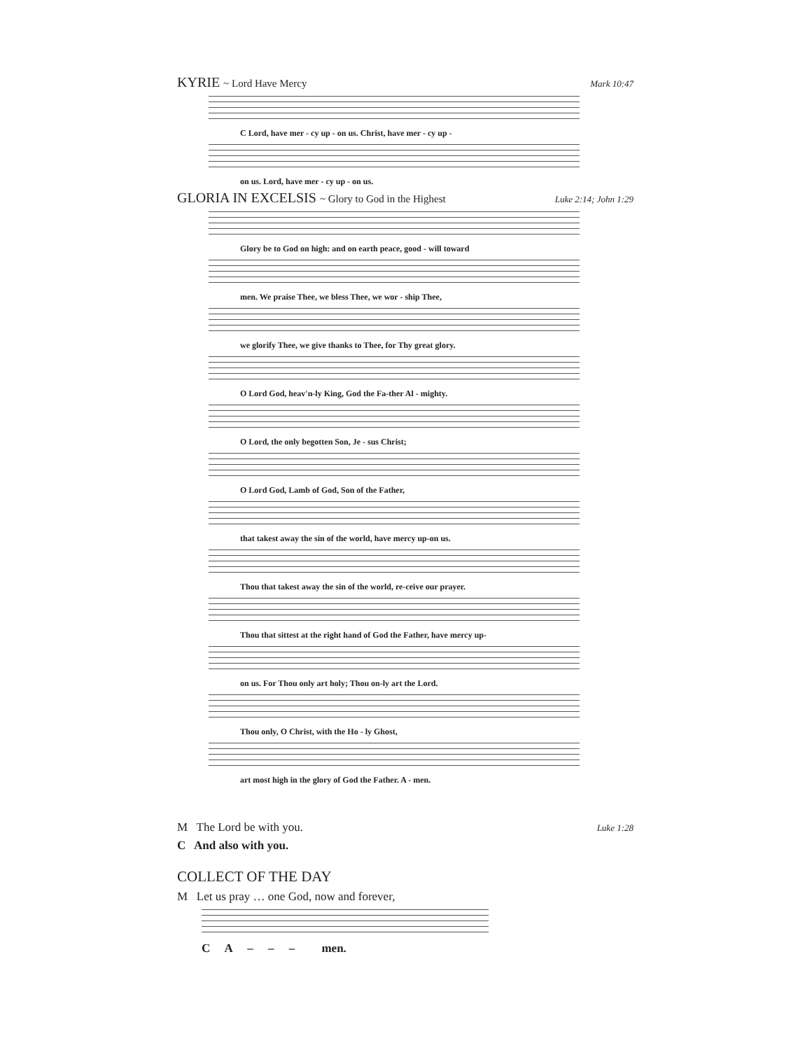KYRIE ~ Lord Have Mercy Mark 10:47
C Lord, have mer - cy up - on us. Christ, have mer - cy up -
on us. Lord, have mer - cy up - on us.
GLORIA IN EXCELSIS ~ Glory to God in the Highest Luke 2:14; John 1:29
Glory be to God on high: and on earth peace, good - will toward
men. We praise Thee, we bless Thee, we wor - ship Thee,
we glorify Thee, we give thanks to Thee, for Thy great glory.
O Lord God, heav'n-ly King, God the Fa-ther Al - mighty.
O Lord, the only begotten Son, Je - sus Christ;
O Lord God, Lamb of God, Son of the Father,
that takest away the sin of the world, have mercy up-on us.
Thou that takest away the sin of the world, re-ceive our prayer.
Thou that sittest at the right hand of God the Father, have mercy up-
on us. For Thou only art holy; Thou on-ly art the Lord.
Thou only, O Christ, with the Ho - ly Ghost,
art most high in the glory of God the Father. A - men.
M The Lord be with you. Luke 1:28
C And also with you.
COLLECT OF THE DAY
M Let us pray … one God, now and forever,
C A – – – men.